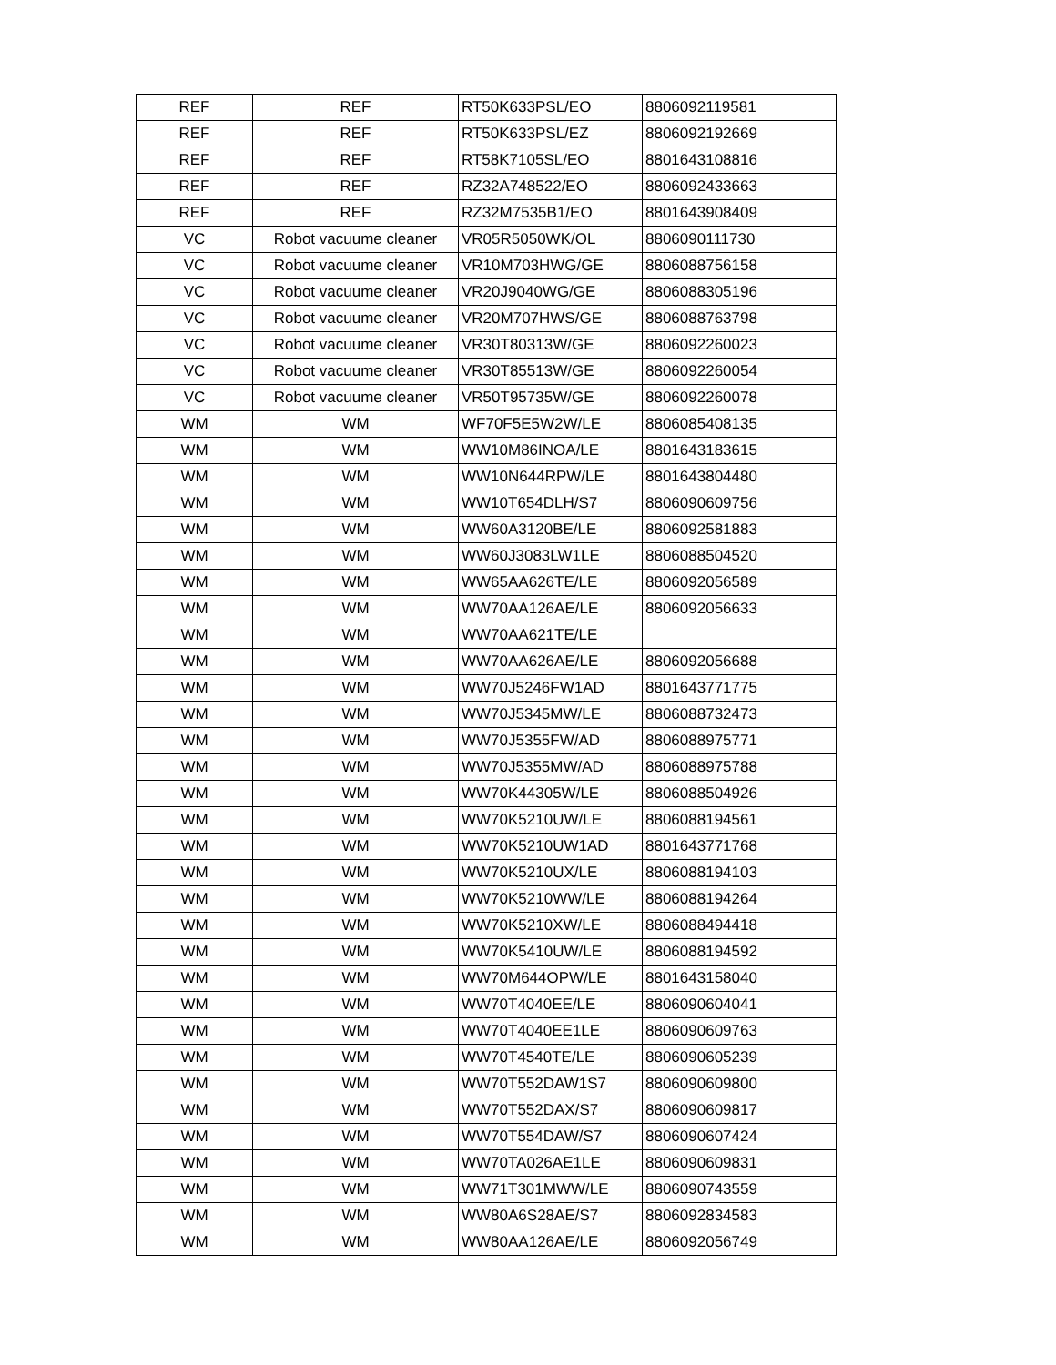| REF | REF | RT50K633PSL/EO | 8806092119581 |
| REF | REF | RT50K633PSL/EZ | 8806092192669 |
| REF | REF | RT58K7105SL/EO | 8801643108816 |
| REF | REF | RZ32A748522/EO | 8806092433663 |
| REF | REF | RZ32M7535B1/EO | 8801643908409 |
| VC | Robot vacuume cleaner | VR05R5050WK/OL | 8806090111730 |
| VC | Robot vacuume cleaner | VR10M703HWG/GE | 8806088756158 |
| VC | Robot vacuume cleaner | VR20J9040WG/GE | 8806088305196 |
| VC | Robot vacuume cleaner | VR20M707HWS/GE | 8806088763798 |
| VC | Robot vacuume cleaner | VR30T80313W/GE | 8806092260023 |
| VC | Robot vacuume cleaner | VR30T85513W/GE | 8806092260054 |
| VC | Robot vacuume cleaner | VR50T95735W/GE | 8806092260078 |
| WM | WM | WF70F5E5W2W/LE | 8806085408135 |
| WM | WM | WW10M86INOA/LE | 8801643183615 |
| WM | WM | WW10N644RPW/LE | 8801643804480 |
| WM | WM | WW10T654DLH/S7 | 8806090609756 |
| WM | WM | WW60A3120BE/LE | 8806092581883 |
| WM | WM | WW60J3083LW1LE | 8806088504520 |
| WM | WM | WW65AA626TE/LE | 8806092056589 |
| WM | WM | WW70AA126AE/LE | 8806092056633 |
| WM | WM | WW70AA621TE/LE | |
| WM | WM | WW70AA626AE/LE | 8806092056688 |
| WM | WM | WW70J5246FW1AD | 8801643771775 |
| WM | WM | WW70J5345MW/LE | 8806088732473 |
| WM | WM | WW70J5355FW/AD | 8806088975771 |
| WM | WM | WW70J5355MW/AD | 8806088975788 |
| WM | WM | WW70K44305W/LE | 8806088504926 |
| WM | WM | WW70K5210UW/LE | 8806088194561 |
| WM | WM | WW70K5210UW1AD | 8801643771768 |
| WM | WM | WW70K5210UX/LE | 8806088194103 |
| WM | WM | WW70K5210WW/LE | 8806088194264 |
| WM | WM | WW70K5210XW/LE | 8806088494418 |
| WM | WM | WW70K5410UW/LE | 8806088194592 |
| WM | WM | WW70M644OPW/LE | 8801643158040 |
| WM | WM | WW70T4040EE/LE | 8806090604041 |
| WM | WM | WW70T4040EE1LE | 8806090609763 |
| WM | WM | WW70T4540TE/LE | 8806090605239 |
| WM | WM | WW70T552DAW1S7 | 8806090609800 |
| WM | WM | WW70T552DAX/S7 | 8806090609817 |
| WM | WM | WW70T554DAW/S7 | 8806090607424 |
| WM | WM | WW70TA026AE1LE | 8806090609831 |
| WM | WM | WW71T301MWW/LE | 8806090743559 |
| WM | WM | WW80A6S28AE/S7 | 8806092834583 |
| WM | WM | WW80AA126AE/LE | 8806092056749 |